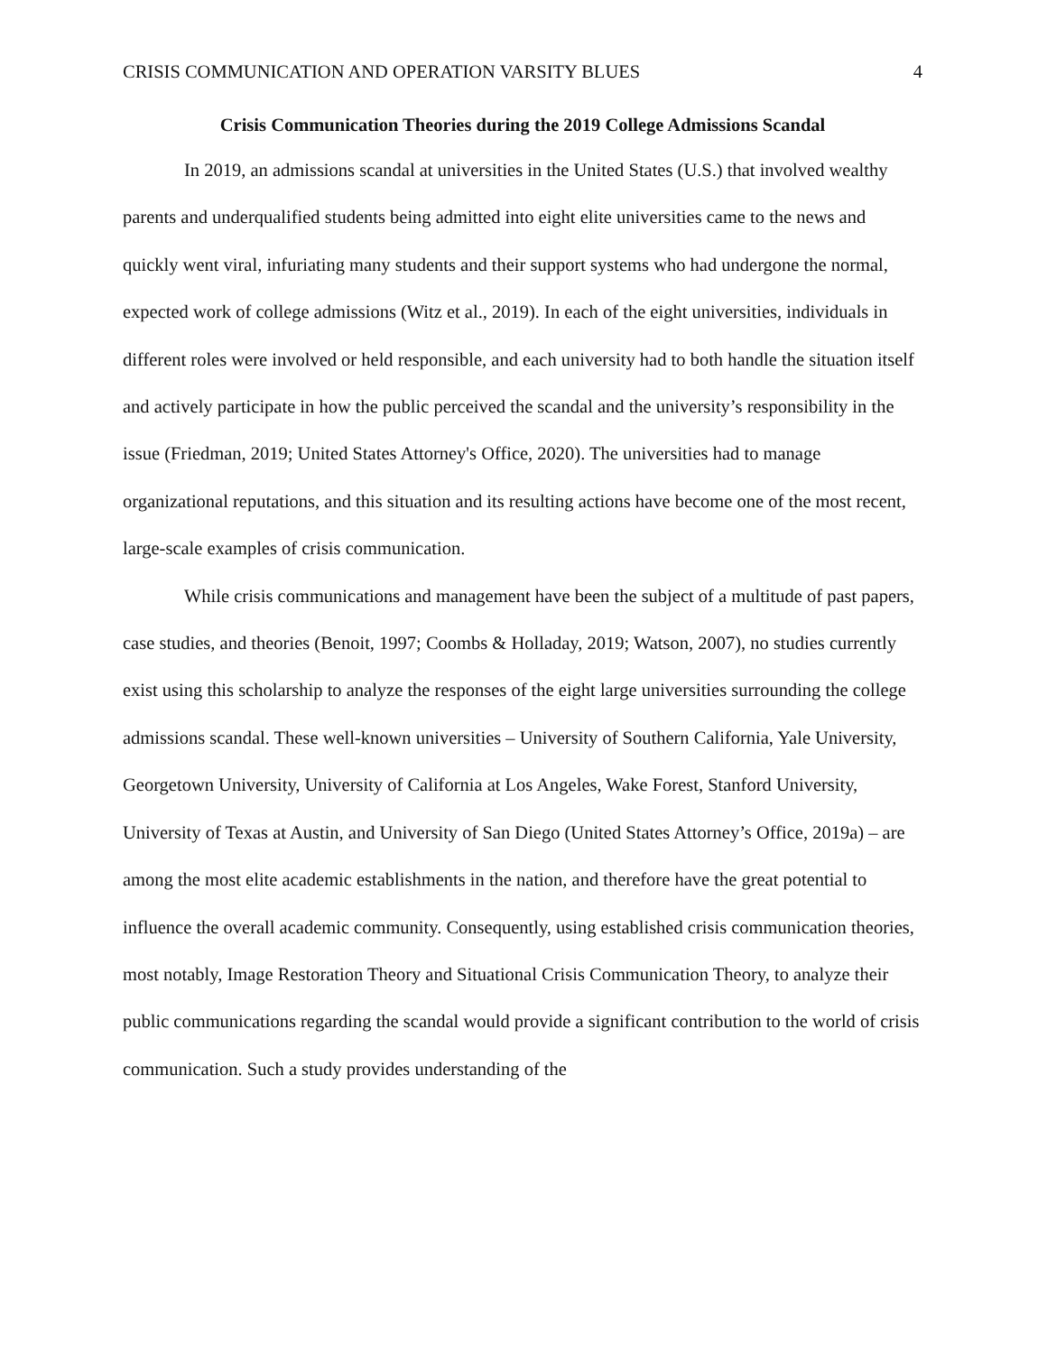CRISIS COMMUNICATION AND OPERATION VARSITY BLUES 4
Crisis Communication Theories during the 2019 College Admissions Scandal
In 2019, an admissions scandal at universities in the United States (U.S.) that involved wealthy parents and underqualified students being admitted into eight elite universities came to the news and quickly went viral, infuriating many students and their support systems who had undergone the normal, expected work of college admissions (Witz et al., 2019). In each of the eight universities, individuals in different roles were involved or held responsible, and each university had to both handle the situation itself and actively participate in how the public perceived the scandal and the university’s responsibility in the issue (Friedman, 2019; United States Attorney's Office, 2020). The universities had to manage organizational reputations, and this situation and its resulting actions have become one of the most recent, large-scale examples of crisis communication.
While crisis communications and management have been the subject of a multitude of past papers, case studies, and theories (Benoit, 1997; Coombs & Holladay, 2019; Watson, 2007), no studies currently exist using this scholarship to analyze the responses of the eight large universities surrounding the college admissions scandal. These well-known universities – University of Southern California, Yale University, Georgetown University, University of California at Los Angeles, Wake Forest, Stanford University, University of Texas at Austin, and University of San Diego (United States Attorney’s Office, 2019a) – are among the most elite academic establishments in the nation, and therefore have the great potential to influence the overall academic community. Consequently, using established crisis communication theories, most notably, Image Restoration Theory and Situational Crisis Communication Theory, to analyze their public communications regarding the scandal would provide a significant contribution to the world of crisis communication. Such a study provides understanding of the